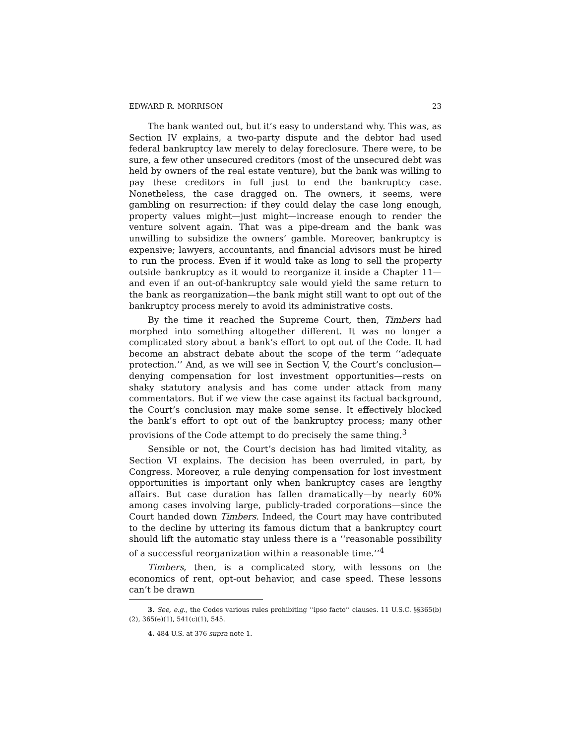EDWARD R. MORRISON 23
The bank wanted out, but it’s easy to understand why. This was, as Section IV explains, a two-party dispute and the debtor had used federal bankruptcy law merely to delay foreclosure. There were, to be sure, a few other unsecured creditors (most of the unsecured debt was held by owners of the real estate venture), but the bank was willing to pay these creditors in full just to end the bankruptcy case. Nonetheless, the case dragged on. The owners, it seems, were gambling on resurrection: if they could delay the case long enough, property values might—just might—increase enough to render the venture solvent again. That was a pipe-dream and the bank was unwilling to subsidize the owners’ gamble. Moreover, bankruptcy is expensive; lawyers, accountants, and financial advisors must be hired to run the process. Even if it would take as long to sell the property outside bankruptcy as it would to reorganize it inside a Chapter 11—and even if an out-of-bankruptcy sale would yield the same return to the bank as reorganization—the bank might still want to opt out of the bankruptcy process merely to avoid its administrative costs.
By the time it reached the Supreme Court, then, Timbers had morphed into something altogether different. It was no longer a complicated story about a bank’s effort to opt out of the Code. It had become an abstract debate about the scope of the term ‘‘adequate protection.’’ And, as we will see in Section V, the Court’s conclusion—denying compensation for lost investment opportunities—rests on shaky statutory analysis and has come under attack from many commentators. But if we view the case against its factual background, the Court’s conclusion may make some sense. It effectively blocked the bank’s effort to opt out of the bankruptcy process; many other provisions of the Code attempt to do precisely the same thing.<sup>3</sup>
Sensible or not, the Court’s decision has had limited vitality, as Section VI explains. The decision has been overruled, in part, by Congress. Moreover, a rule denying compensation for lost investment opportunities is important only when bankruptcy cases are lengthy affairs. But case duration has fallen dramatically—by nearly 60% among cases involving large, publicly-traded corporations—since the Court handed down Timbers. Indeed, the Court may have contributed to the decline by uttering its famous dictum that a bankruptcy court should lift the automatic stay unless there is a ‘‘reasonable possibility of a successful reorganization within a reasonable time.’’<sup>4</sup>
Timbers, then, is a complicated story, with lessons on the economics of rent, opt-out behavior, and case speed. These lessons can’t be drawn
3. See, e.g., the Codes various rules prohibiting ‘‘ipso facto’’ clauses. 11 U.S.C. §§365(b)(2), 365(e)(1), 541(c)(1), 545.
4. 484 U.S. at 376 supra note 1.